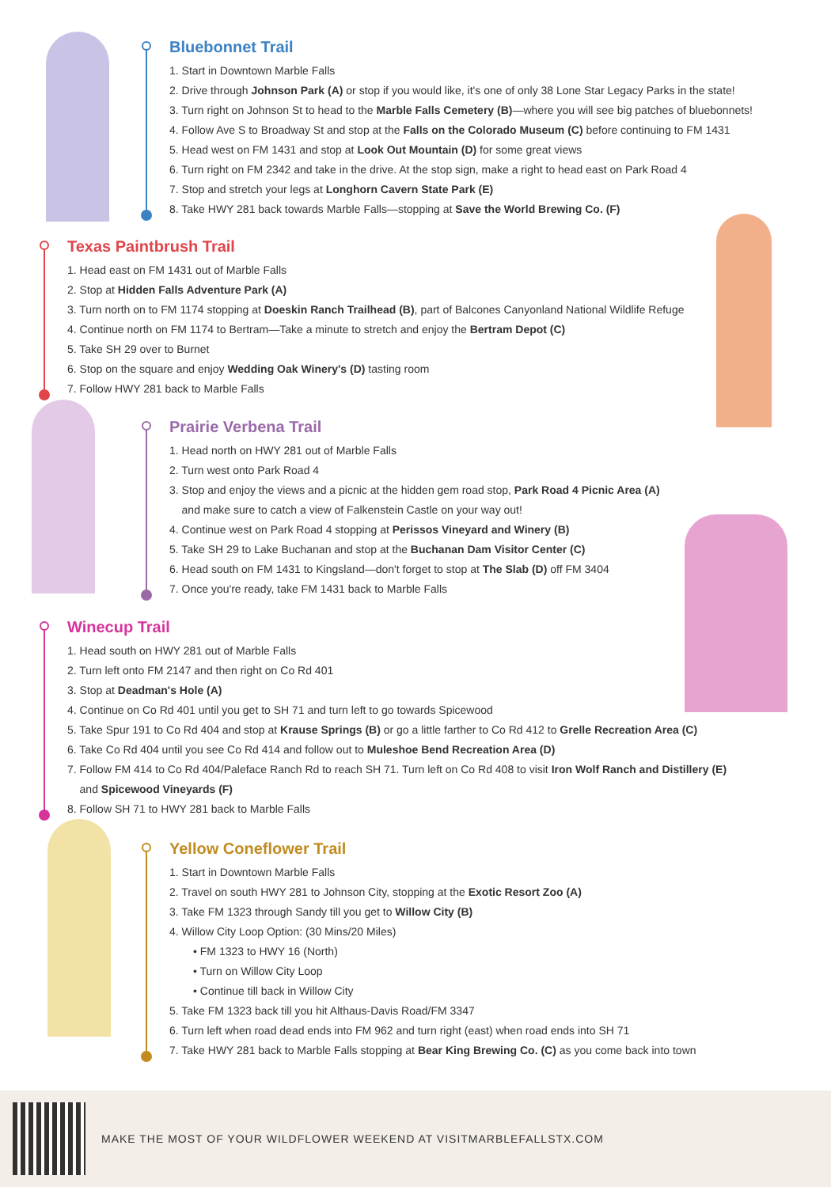Bluebonnet Trail
1. Start in Downtown Marble Falls
2. Drive through Johnson Park (A) or stop if you would like, it's one of only 38 Lone Star Legacy Parks in the state!
3. Turn right on Johnson St to head to the Marble Falls Cemetery (B)—where you will see big patches of bluebonnets!
4. Follow Ave S to Broadway St and stop at the Falls on the Colorado Museum (C) before continuing to FM 1431
5. Head west on FM 1431 and stop at Look Out Mountain (D) for some great views
6. Turn right on FM 2342 and take in the drive. At the stop sign, make a right to head east on Park Road 4
7. Stop and stretch your legs at Longhorn Cavern State Park (E)
8. Take HWY 281 back towards Marble Falls—stopping at Save the World Brewing Co. (F)
Texas Paintbrush Trail
1. Head east on FM 1431 out of Marble Falls
2. Stop at Hidden Falls Adventure Park (A)
3. Turn north on to FM 1174 stopping at Doeskin Ranch Trailhead (B), part of Balcones Canyonland National Wildlife Refuge
4. Continue north on FM 1174 to Bertram—Take a minute to stretch and enjoy the Bertram Depot (C)
5. Take SH 29 over to Burnet
6. Stop on the square and enjoy Wedding Oak Winery's (D) tasting room
7. Follow HWY 281 back to Marble Falls
Prairie Verbena Trail
1. Head north on HWY 281 out of Marble Falls
2. Turn west onto Park Road 4
3. Stop and enjoy the views and a picnic at the hidden gem road stop, Park Road 4 Picnic Area (A)
and make sure to catch a view of Falkenstein Castle on your way out!
4. Continue west on Park Road 4 stopping at Perissos Vineyard and Winery (B)
5. Take SH 29 to Lake Buchanan and stop at the Buchanan Dam Visitor Center (C)
6. Head south on FM 1431 to Kingsland—don't forget to stop at The Slab (D) off FM 3404
7. Once you're ready, take FM 1431 back to Marble Falls
Winecup Trail
1. Head south on HWY 281 out of Marble Falls
2. Turn left onto FM 2147 and then right on Co Rd 401
3. Stop at Deadman's Hole (A)
4. Continue on Co Rd 401 until you get to SH 71 and turn left to go towards Spicewood
5. Take Spur 191 to Co Rd 404 and stop at Krause Springs (B) or go a little farther to Co Rd 412 to Grelle Recreation Area (C)
6. Take Co Rd 404 until you see Co Rd 414 and follow out to Muleshoe Bend Recreation Area (D)
7. Follow FM 414 to Co Rd 404/Paleface Ranch Rd to reach SH 71. Turn left on Co Rd 408 to visit Iron Wolf Ranch and Distillery (E)
and Spicewood Vineyards (F)
8. Follow SH 71 to HWY 281 back to Marble Falls
Yellow Coneflower Trail
1. Start in Downtown Marble Falls
2. Travel on south HWY 281 to Johnson City, stopping at the Exotic Resort Zoo (A)
3. Take FM 1323 through Sandy till you get to Willow City (B)
4. Willow City Loop Option: (30 Mins/20 Miles)
• FM 1323 to HWY 16 (North)
• Turn on Willow City Loop
• Continue till back in Willow City
5. Take FM 1323 back till you hit Althaus-Davis Road/FM 3347
6. Turn left when road dead ends into FM 962 and turn right (east) when road ends into SH 71
7. Take HWY 281 back to Marble Falls stopping at Bear King Brewing Co. (C) as you come back into town
MAKE THE MOST OF YOUR WILDFLOWER WEEKEND AT VISITMARBLEFALLSTX.COM